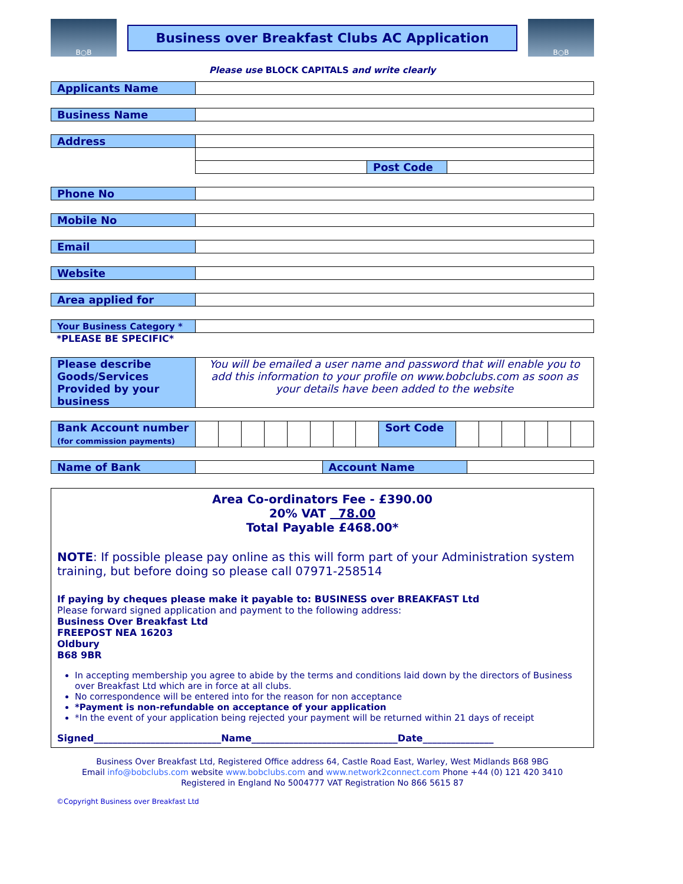B○B
Business over Breakfast Clubs AC Application
B○B
Please use BLOCK CAPITALS and write clearly
| Applicants Name | |
| Business Name | |
| Address | | | |
| | | Post Code | |
| Phone No | |
| Mobile No | |
| Email | |
| Website | |
| Area applied for | |
| Your Business Category * | |
*PLEASE BE SPECIFIC*
| Please describe Goods/Services Provided by your business | You will be emailed a user name and password that will enable you to add this information to your profile on www.bobclubs.com as soon as your details have been added to the website |
| Bank Account number (for commission payments) | | | | | | | | | Sort Code | | | | | | |
| Name of Bank | | Account Name | |
Area Co-ordinators Fee - £390.00
20% VAT 78.00
Total Payable £468.00*
NOTE: If possible please pay online as this will form part of your Administration system training, but before doing so please call 07971-258514
If paying by cheques please make it payable to: BUSINESS over BREAKFAST Ltd
Please forward signed application and payment to the following address:
Business Over Breakfast Ltd
FREEPOST NEA 16203
Oldbury
B68 9BR
In accepting membership you agree to abide by the terms and conditions laid down by the directors of Business over Breakfast Ltd which are in force at all clubs.
No correspondence will be entered into for the reason for non acceptance
*Payment is non-refundable on acceptance of your application
*In the event of your application being rejected your payment will be returned within 21 days of receipt
Signed___________________________Name_______________________________Date_______________
Business Over Breakfast Ltd, Registered Office address 64, Castle Road East, Warley, West Midlands B68 9BG
Email info@bobclubs.com website www.bobclubs.com and www.network2connect.com Phone +44 (0) 121 420 3410
Registered in England No 5004777 VAT Registration No 866 5615 87
©Copyright Business over Breakfast Ltd